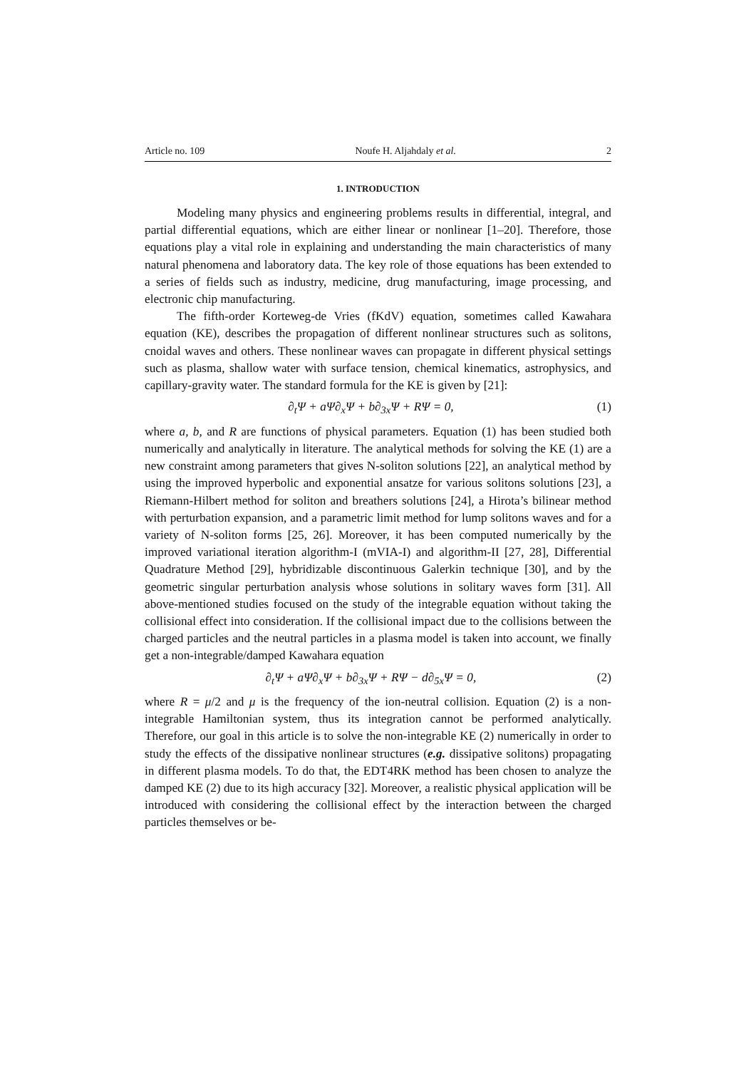Article no. 109 Noufe H. Aljahdaly et al. 2
1. INTRODUCTION
Modeling many physics and engineering problems results in differential, integral, and partial differential equations, which are either linear or nonlinear [1–20]. Therefore, those equations play a vital role in explaining and understanding the main characteristics of many natural phenomena and laboratory data. The key role of those equations has been extended to a series of fields such as industry, medicine, drug manufacturing, image processing, and electronic chip manufacturing.
The fifth-order Korteweg-de Vries (fKdV) equation, sometimes called Kawahara equation (KE), describes the propagation of different nonlinear structures such as solitons, cnoidal waves and others. These nonlinear waves can propagate in different physical settings such as plasma, shallow water with surface tension, chemical kinematics, astrophysics, and capillary-gravity water. The standard formula for the KE is given by [21]:
∂<sub>t</sub>Ψ + aΨ∂<sub>x</sub>Ψ + b∂<sub>3x</sub>Ψ + RΨ = 0, (1)
where a, b, and R are functions of physical parameters. Equation (1) has been studied both numerically and analytically in literature. The analytical methods for solving the KE (1) are a new constraint among parameters that gives N-soliton solutions [22], an analytical method by using the improved hyperbolic and exponential ansatze for various solitons solutions [23], a Riemann-Hilbert method for soliton and breathers solutions [24], a Hirota’s bilinear method with perturbation expansion, and a parametric limit method for lump solitons waves and for a variety of N-soliton forms [25, 26]. Moreover, it has been computed numerically by the improved variational iteration algorithm-I (mVIA-I) and algorithm-II [27, 28], Differential Quadrature Method [29], hybridizable discontinuous Galerkin technique [30], and by the geometric singular perturbation analysis whose solutions in solitary waves form [31]. All above-mentioned studies focused on the study of the integrable equation without taking the collisional effect into consideration. If the collisional impact due to the collisions between the charged particles and the neutral particles in a plasma model is taken into account, we finally get a non-integrable/damped Kawahara equation
∂<sub>t</sub>Ψ + aΨ∂<sub>x</sub>Ψ + b∂<sub>3x</sub>Ψ + RΨ − d∂<sub>5x</sub>Ψ = 0, (2)
where R = μ/2 and μ is the frequency of the ion-neutral collision. Equation (2) is a non-integrable Hamiltonian system, thus its integration cannot be performed analytically. Therefore, our goal in this article is to solve the non-integrable KE (2) numerically in order to study the effects of the dissipative nonlinear structures (e.g. dissipative solitons) propagating in different plasma models. To do that, the EDT4RK method has been chosen to analyze the damped KE (2) due to its high accuracy [32]. Moreover, a realistic physical application will be introduced with considering the collisional effect by the interaction between the charged particles themselves or be-